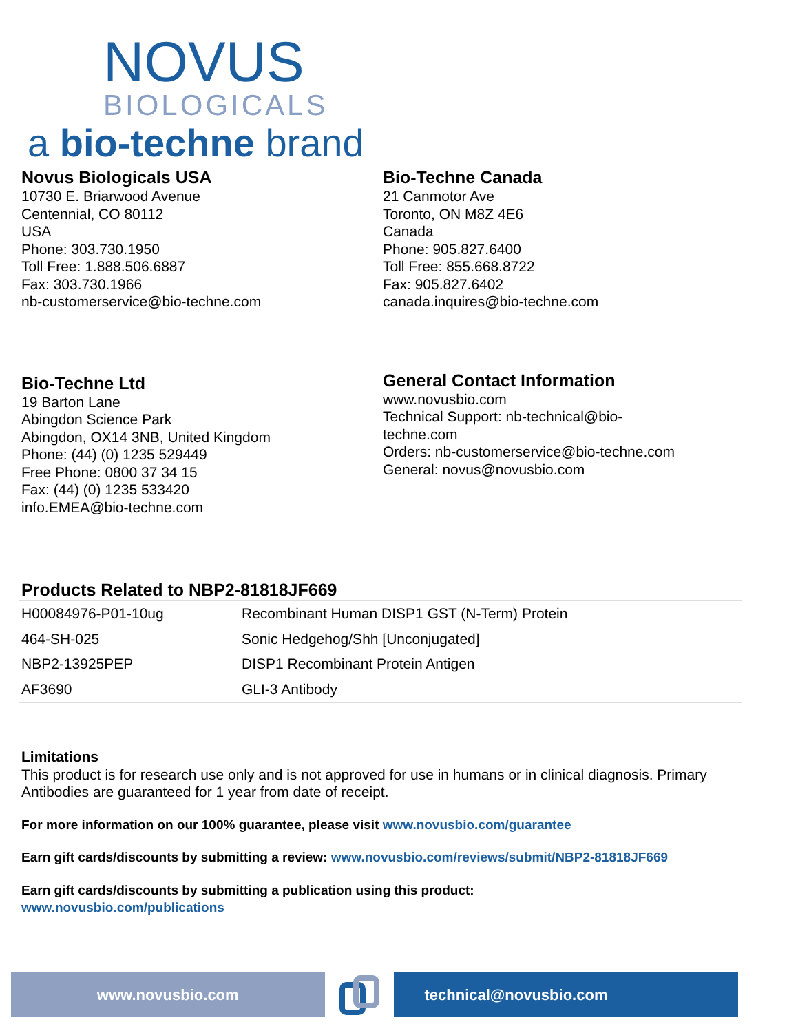NOVUS
BIOLOGICALS
a bio-techne brand
Novus Biologicals USA
10730 E. Briarwood Avenue
Centennial, CO 80112
USA
Phone: 303.730.1950
Toll Free: 1.888.506.6887
Fax: 303.730.1966
nb-customerservice@bio-techne.com
Bio-Techne Canada
21 Canmotor Ave
Toronto, ON M8Z 4E6
Canada
Phone: 905.827.6400
Toll Free: 855.668.8722
Fax: 905.827.6402
canada.inquires@bio-techne.com
Bio-Techne Ltd
19 Barton Lane
Abingdon Science Park
Abingdon, OX14 3NB, United Kingdom
Phone: (44) (0) 1235 529449
Free Phone: 0800 37 34 15
Fax: (44) (0) 1235 533420
info.EMEA@bio-techne.com
General Contact Information
www.novusbio.com
Technical Support: nb-technical@bio-
techne.com
Orders: nb-customerservice@bio-techne.com
General: novus@novusbio.com
Products Related to NBP2-81818JF669
| H00084976-P01-10ug | Recombinant Human DISP1 GST (N-Term) Protein |
| 464-SH-025 | Sonic Hedgehog/Shh [Unconjugated] |
| NBP2-13925PEP | DISP1 Recombinant Protein Antigen |
| AF3690 | GLI-3 Antibody |
Limitations
This product is for research use only and is not approved for use in humans or in clinical diagnosis. Primary Antibodies are guaranteed for 1 year from date of receipt.
For more information on our 100% guarantee, please visit www.novusbio.com/guarantee
Earn gift cards/discounts by submitting a review: www.novusbio.com/reviews/submit/NBP2-81818JF669
Earn gift cards/discounts by submitting a publication using this product:
www.novusbio.com/publications
www.novusbio.com technical@novusbio.com